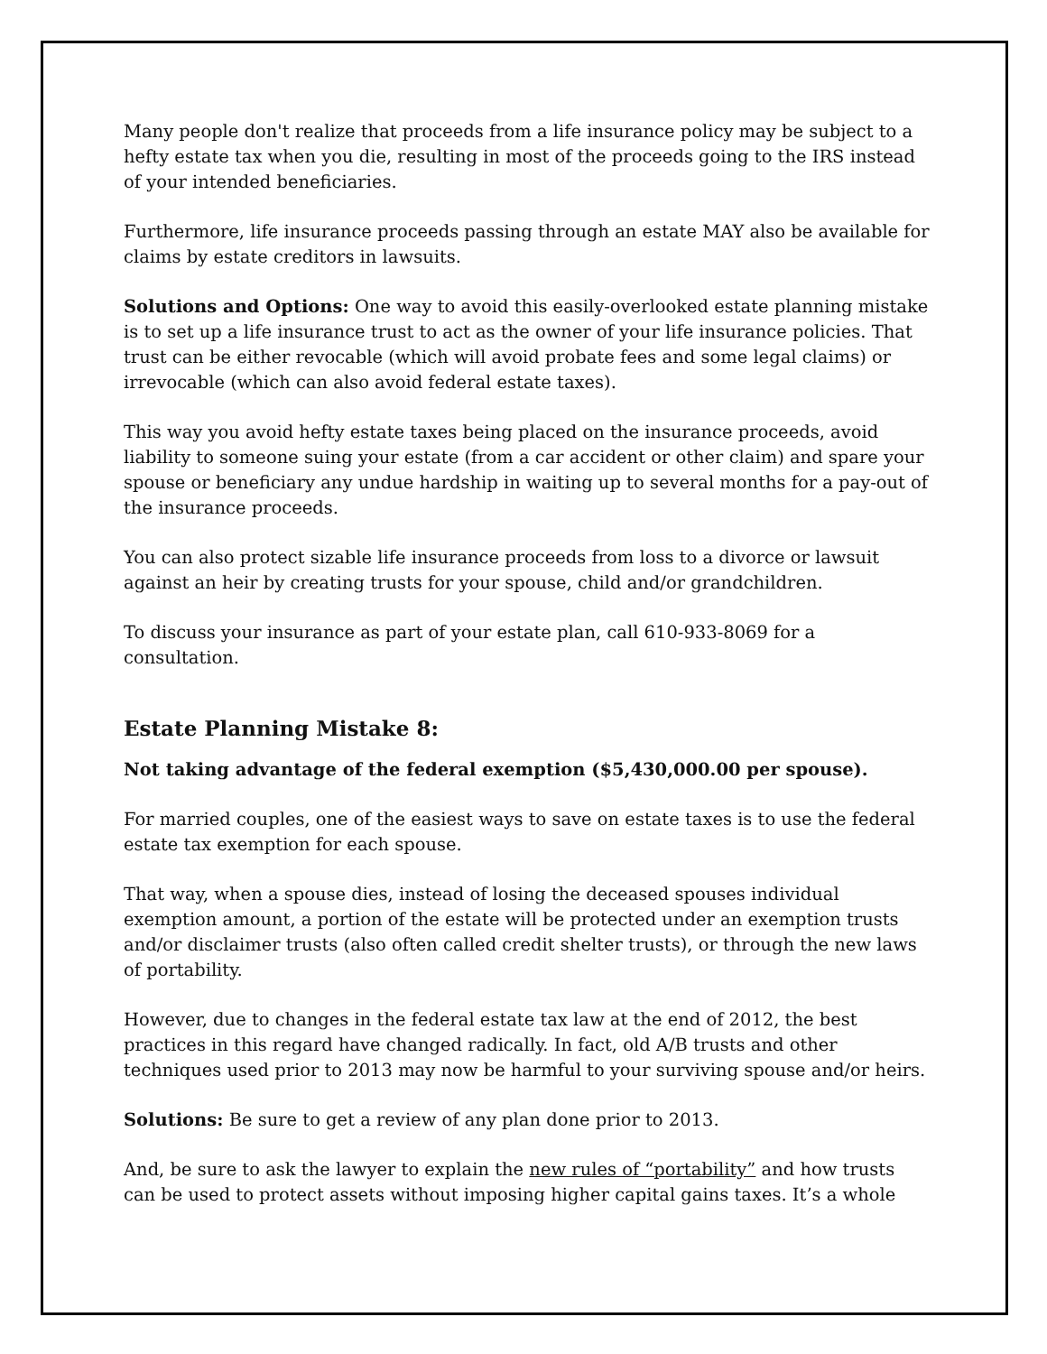Many people don't realize that proceeds from a life insurance policy may be subject to a hefty estate tax when you die, resulting in most of the proceeds going to the IRS instead of your intended beneficiaries.
Furthermore, life insurance proceeds passing through an estate MAY also be available for claims by estate creditors in lawsuits.
Solutions and Options: One way to avoid this easily-overlooked estate planning mistake is to set up a life insurance trust to act as the owner of your life insurance policies. That trust can be either revocable (which will avoid probate fees and some legal claims) or irrevocable (which can also avoid federal estate taxes).
This way you avoid hefty estate taxes being placed on the insurance proceeds, avoid liability to someone suing your estate (from a car accident or other claim) and spare your spouse or beneficiary any undue hardship in waiting up to several months for a pay-out of the insurance proceeds.
You can also protect sizable life insurance proceeds from loss to a divorce or lawsuit against an heir by creating trusts for your spouse, child and/or grandchildren.
To discuss your insurance as part of your estate plan, call 610-933-8069 for a consultation.
Estate Planning Mistake 8:
Not taking advantage of the federal exemption ($5,430,000.00 per spouse).
For married couples, one of the easiest ways to save on estate taxes is to use the federal estate tax exemption for each spouse.
That way, when a spouse dies, instead of losing the deceased spouses individual exemption amount, a portion of the estate will be protected under an exemption trusts and/or disclaimer trusts (also often called credit shelter trusts), or through the new laws of portability.
However, due to changes in the federal estate tax law at the end of 2012, the best practices in this regard have changed radically. In fact, old A/B trusts and other techniques used prior to 2013 may now be harmful to your surviving spouse and/or heirs.
Solutions: Be sure to get a review of any plan done prior to 2013.
And, be sure to ask the lawyer to explain the new rules of “portability” and how trusts can be used to protect assets without imposing higher capital gains taxes. It’s a whole